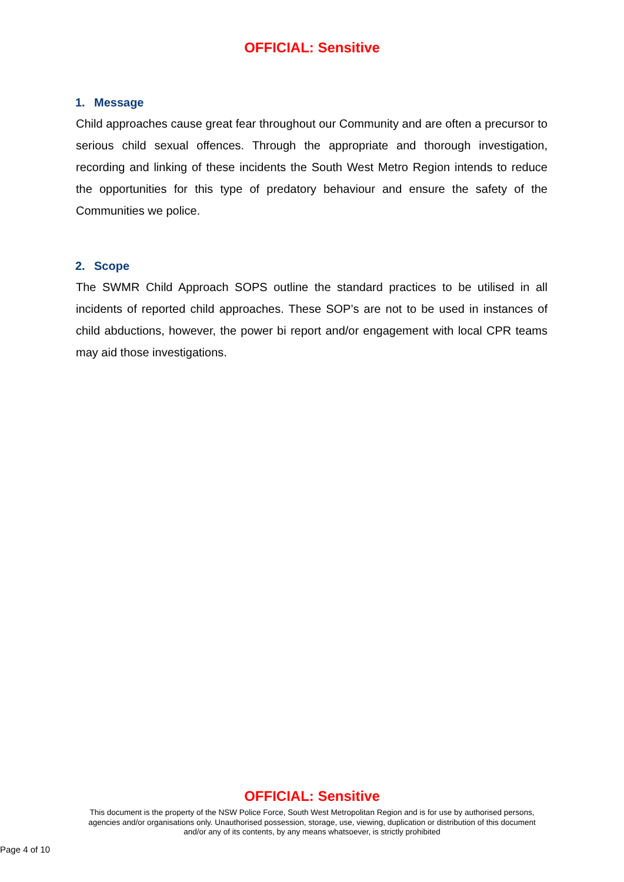OFFICIAL: Sensitive
1. Message
Child approaches cause great fear throughout our Community and are often a precursor to serious child sexual offences. Through the appropriate and thorough investigation, recording and linking of these incidents the South West Metro Region intends to reduce the opportunities for this type of predatory behaviour and ensure the safety of the Communities we police.
2. Scope
The SWMR Child Approach SOPS outline the standard practices to be utilised in all incidents of reported child approaches. These SOP’s are not to be used in instances of child abductions, however, the power bi report and/or engagement with local CPR teams may aid those investigations.
OFFICIAL: Sensitive
This document is the property of the NSW Police Force, South West Metropolitan Region and is for use by authorised persons, agencies and/or organisations only. Unauthorised possession, storage, use, viewing, duplication or distribution of this document and/or any of its contents, by any means whatsoever, is strictly prohibited
Page 4 of 10